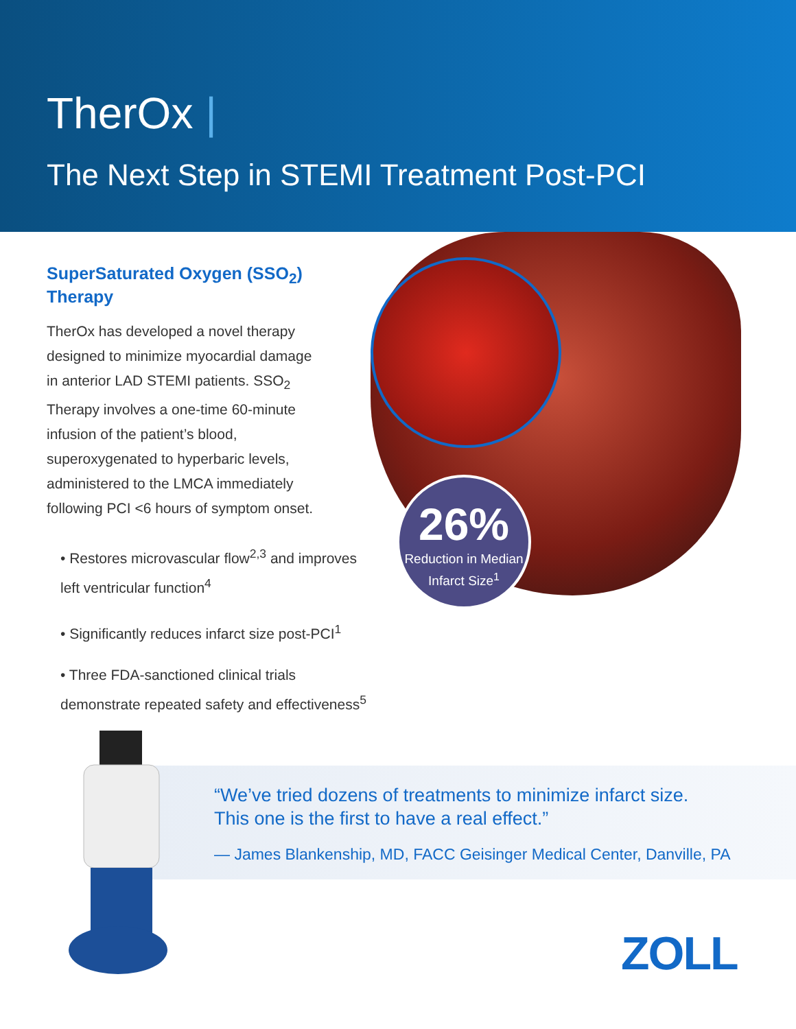TherOx |
The Next Step in STEMI Treatment Post-PCI
SuperSaturated Oxygen (SSO<sub>2</sub>) Therapy
TherOx has developed a novel therapy designed to minimize myocardial damage in anterior LAD STEMI patients. SSO<sub>2</sub> Therapy involves a one-time 60-minute infusion of the patient’s blood, superoxygenated to hyperbaric levels, administered to the LMCA immediately following PCI <6 hours of symptom onset.
• Restores microvascular flow<sup>2,3</sup> and improves left ventricular function<sup>4</sup>
• Significantly reduces infarct size post-PCI<sup>1</sup>
• Three FDA-sanctioned clinical trials demonstrate repeated safety and effectiveness<sup>5</sup>
26%
Reduction in Median
Infarct Size<sup>1</sup>
“We’ve tried dozens of treatments to minimize infarct size.
This one is the first to have a real effect.”
— James Blankenship, MD, FACC Geisinger Medical Center, Danville, PA
ZOLL